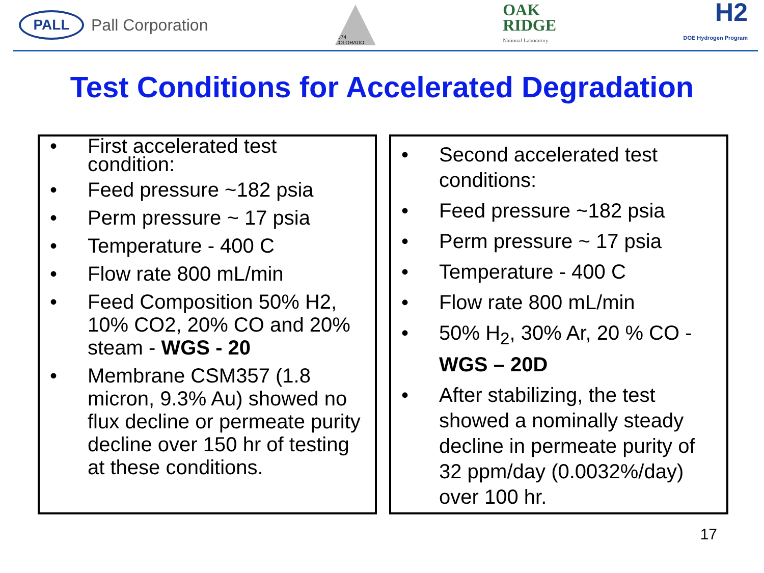PALL
Pall Corporation
1874 COLORADO
OAK
RIDGE
National Laboratory
H2
DOE Hydrogen Program
Test Conditions for Accelerated Degradation
• First accelerated test condition:
• Feed pressure ~182 psia
• Perm pressure ~ 17 psia
• Temperature - 400 C
• Flow rate 800 mL/min
• Feed Composition 50% H2, 10% CO2, 20% CO and 20% steam - WGS - 20
• Membrane CSM357 (1.8 micron, 9.3% Au) showed no flux decline or permeate purity decline over 150 hr of testing at these conditions.
• Second accelerated test conditions:
• Feed pressure ~182 psia
• Perm pressure ~ 17 psia
• Temperature - 400 C
• Flow rate 800 mL/min
• 50% H<sub>2</sub>, 30% Ar, 20 % CO - WGS – 20D
• After stabilizing, the test showed a nominally steady decline in permeate purity of 32 ppm/day (0.0032%/day) over 100 hr.
17